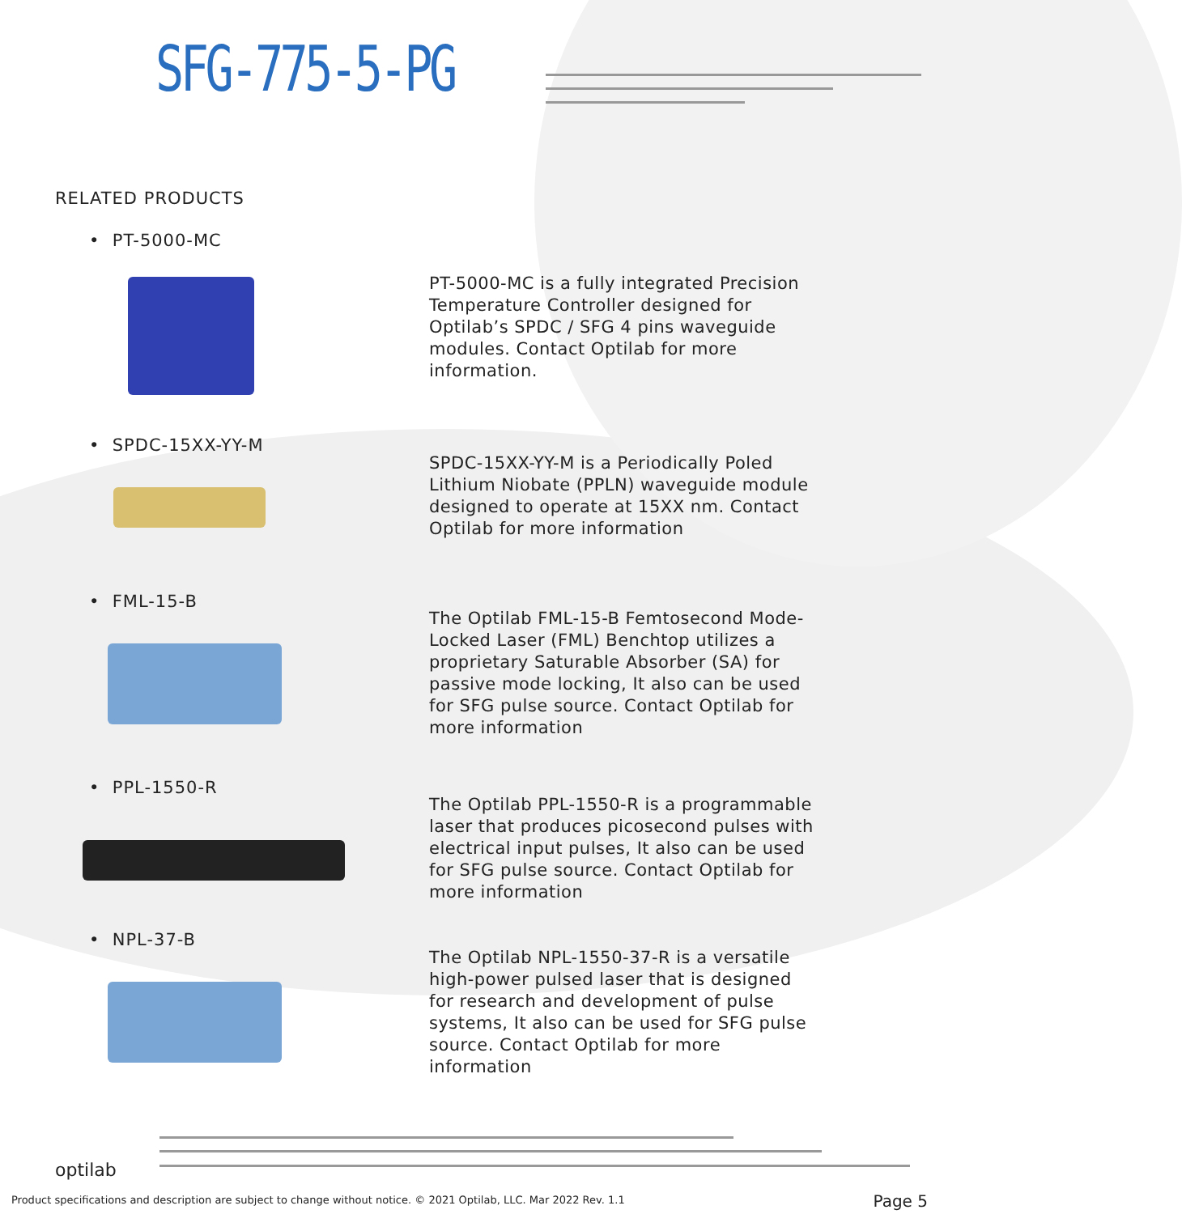SFG-775-5-PG
RELATED PRODUCTS
• PT-5000-MC
PT-5000-MC is a fully integrated Precision Temperature Controller designed for Optilab’s SPDC / SFG 4 pins waveguide modules. Contact Optilab for more information.
• SPDC-15XX-YY-M
SPDC-15XX-YY-M is a Periodically Poled Lithium Niobate (PPLN) waveguide module designed to operate at 15XX nm. Contact Optilab for more information
• FML-15-B
The Optilab FML-15-B Femtosecond Mode-Locked Laser (FML) Benchtop utilizes a proprietary Saturable Absorber (SA) for passive mode locking, It also can be used for SFG pulse source. Contact Optilab for more information
• PPL-1550-R
The Optilab PPL-1550-R is a programmable laser that produces picosecond pulses with electrical input pulses, It also can be used for SFG pulse source. Contact Optilab for more information
• NPL-37-B
The Optilab NPL-1550-37-R is a versatile high-power pulsed laser that is designed for research and development of pulse systems, It also can be used for SFG pulse source. Contact Optilab for more information
optilab
Product specifications and description are subject to change without notice. © 2021 Optilab, LLC. Mar 2022 Rev. 1.1
Page 5